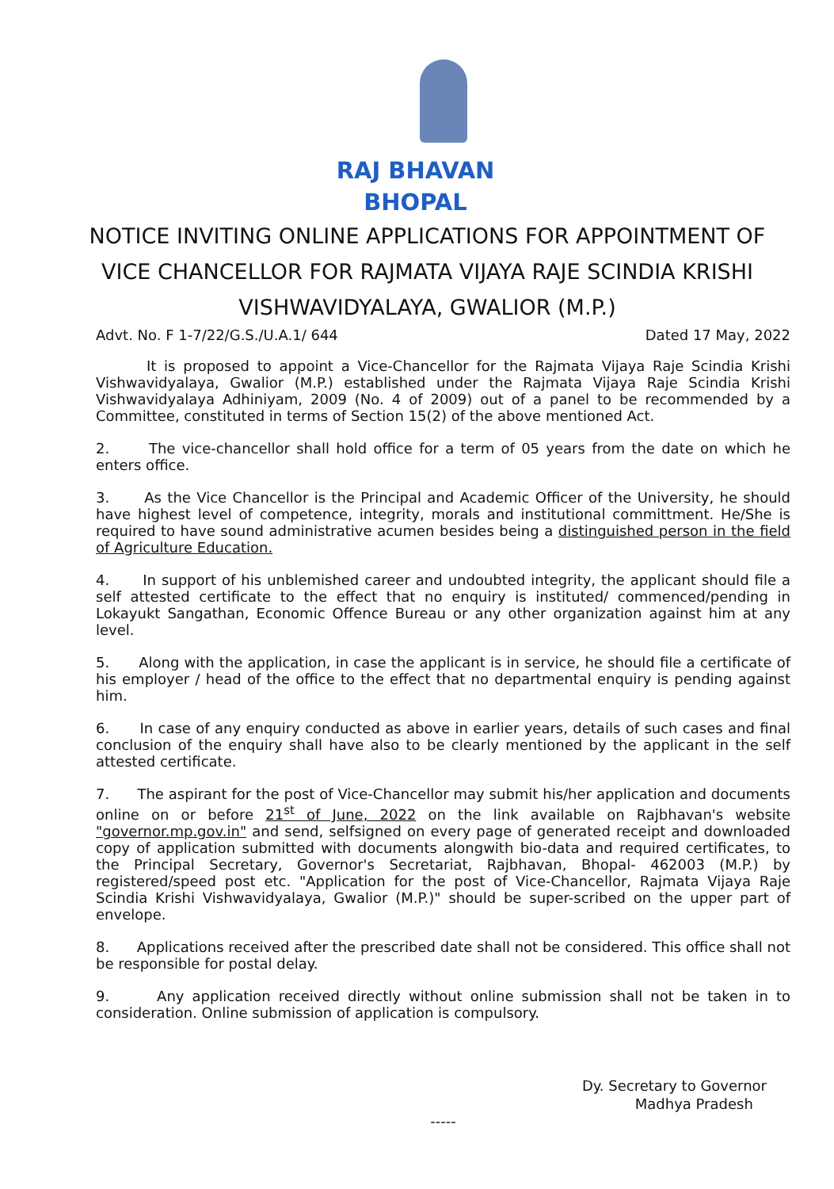RAJ BHAVAN
BHOPAL
NOTICE INVITING ONLINE APPLICATIONS FOR APPOINTMENT OF VICE CHANCELLOR FOR RAJMATA VIJAYA RAJE SCINDIA KRISHI VISHWAVIDYALAYA, GWALIOR (M.P.)
Advt. No. F 1-7/22/G.S./U.A.1/ 644 Dated 17 May, 2022
It is proposed to appoint a Vice-Chancellor for the Rajmata Vijaya Raje Scindia Krishi Vishwavidyalaya, Gwalior (M.P.) established under the Rajmata Vijaya Raje Scindia Krishi Vishwavidyalaya Adhiniyam, 2009 (No. 4 of 2009) out of a panel to be recommended by a Committee, constituted in terms of Section 15(2) of the above mentioned Act.
2. The vice-chancellor shall hold office for a term of 05 years from the date on which he enters office.
3. As the Vice Chancellor is the Principal and Academic Officer of the University, he should have highest level of competence, integrity, morals and institutional committment. He/She is required to have sound administrative acumen besides being a distinguished person in the field of Agriculture Education.
4. In support of his unblemished career and undoubted integrity, the applicant should file a self attested certificate to the effect that no enquiry is instituted/ commenced/pending in Lokayukt Sangathan, Economic Offence Bureau or any other organization against him at any level.
5. Along with the application, in case the applicant is in service, he should file a certificate of his employer / head of the office to the effect that no departmental enquiry is pending against him.
6. In case of any enquiry conducted as above in earlier years, details of such cases and final conclusion of the enquiry shall have also to be clearly mentioned by the applicant in the self attested certificate.
7. The aspirant for the post of Vice-Chancellor may submit his/her application and documents online on or before 21<sup>st</sup> of June, 2022 on the link available on Rajbhavan's website "governor.mp.gov.in" and send, selfsigned on every page of generated receipt and downloaded copy of application submitted with documents alongwith bio-data and required certificates, to the Principal Secretary, Governor's Secretariat, Rajbhavan, Bhopal- 462003 (M.P.) by registered/speed post etc. "Application for the post of Vice-Chancellor, Rajmata Vijaya Raje Scindia Krishi Vishwavidyalaya, Gwalior (M.P.)" should be super-scribed on the upper part of envelope.
8. Applications received after the prescribed date shall not be considered. This office shall not be responsible for postal delay.
9. Any application received directly without online submission shall not be taken in to consideration. Online submission of application is compulsory.
Dy. Secretary to Governor
Madhya Pradesh
-----